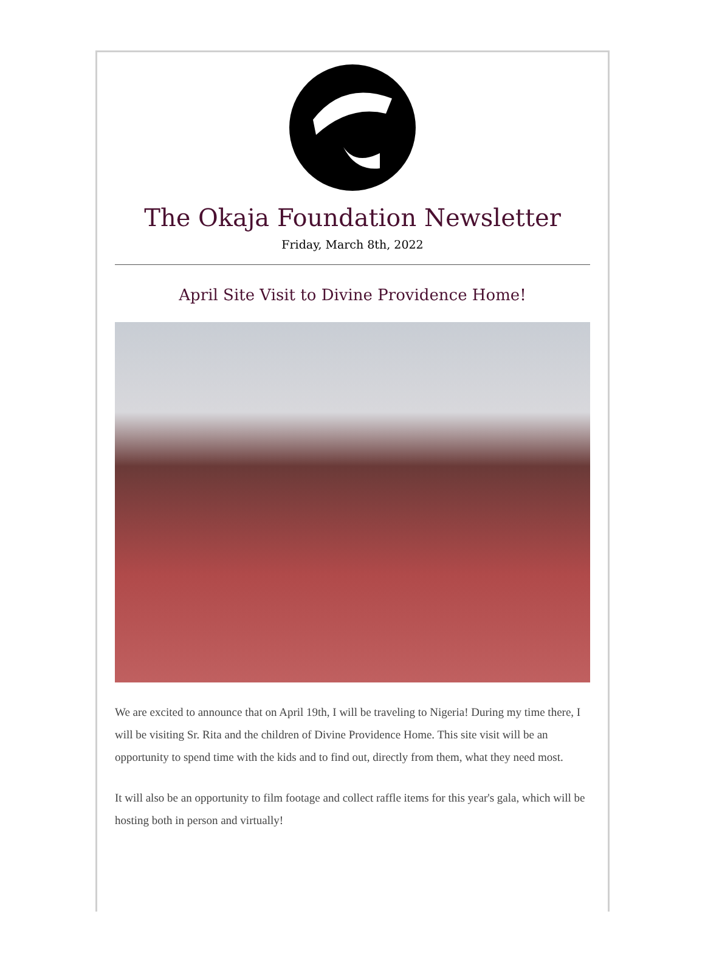The Okaja Foundation Newsletter
Friday, March 8th, 2022
April Site Visit to Divine Providence Home!
We are excited to announce that on April 19th, I will be traveling to Nigeria! During my time there, I will be visiting Sr. Rita and the children of Divine Providence Home. This site visit will be an opportunity to spend time with the kids and to find out, directly from them, what they need most.
It will also be an opportunity to film footage and collect raffle items for this year's gala, which will be hosting both in person and virtually!